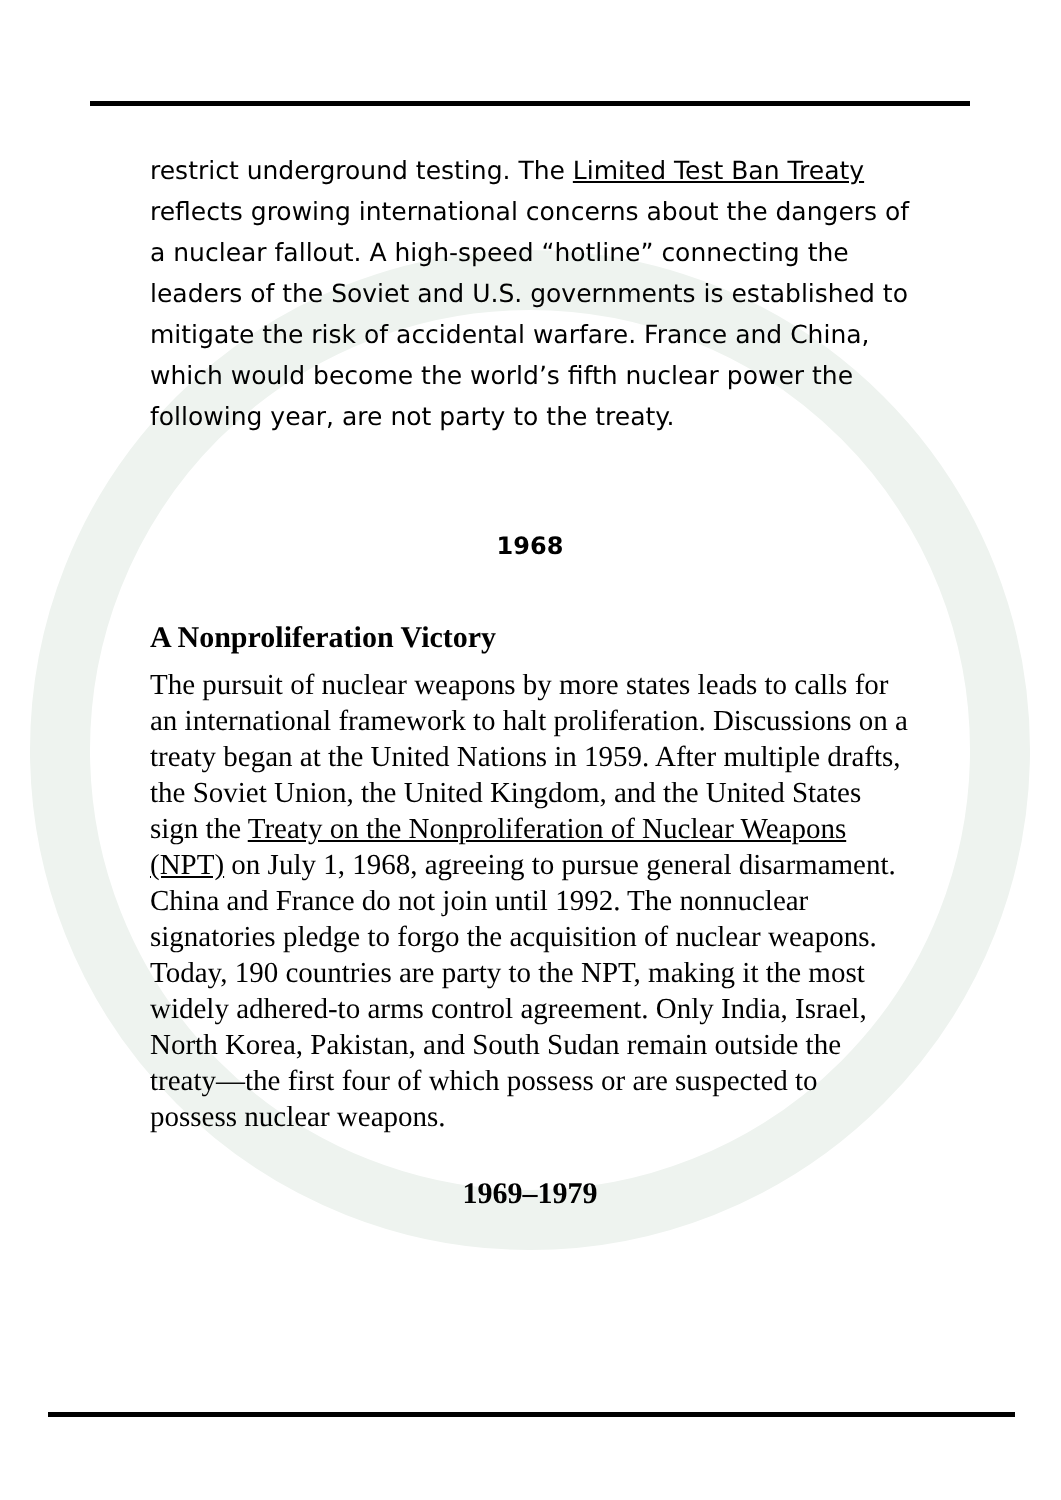restrict underground testing. The Limited Test Ban Treaty reflects growing international concerns about the dangers of a nuclear fallout. A high-speed “hotline” connecting the leaders of the Soviet and U.S. governments is established to mitigate the risk of accidental warfare. France and China, which would become the world’s fifth nuclear power the following year, are not party to the treaty.
1968
A Nonproliferation Victory
The pursuit of nuclear weapons by more states leads to calls for an international framework to halt proliferation. Discussions on a treaty began at the United Nations in 1959. After multiple drafts, the Soviet Union, the United Kingdom, and the United States sign the Treaty on the Nonproliferation of Nuclear Weapons (NPT) on July 1, 1968, agreeing to pursue general disarmament. China and France do not join until 1992. The nonnuclear signatories pledge to forgo the acquisition of nuclear weapons. Today, 190 countries are party to the NPT, making it the most widely adhered-to arms control agreement. Only India, Israel, North Korea, Pakistan, and South Sudan remain outside the treaty—the first four of which possess or are suspected to possess nuclear weapons.
1969–1979